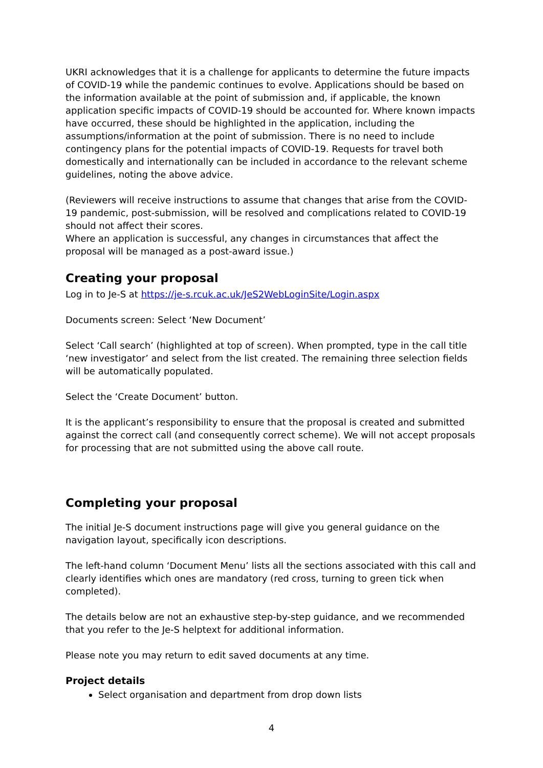UKRI acknowledges that it is a challenge for applicants to determine the future impacts of COVID-19 while the pandemic continues to evolve. Applications should be based on the information available at the point of submission and, if applicable, the known application specific impacts of COVID-19 should be accounted for. Where known impacts have occurred, these should be highlighted in the application, including the assumptions/information at the point of submission. There is no need to include contingency plans for the potential impacts of COVID-19. Requests for travel both domestically and internationally can be included in accordance to the relevant scheme guidelines, noting the above advice.
(Reviewers will receive instructions to assume that changes that arise from the COVID-19 pandemic, post-submission, will be resolved and complications related to COVID-19 should not affect their scores.
Where an application is successful, any changes in circumstances that affect the proposal will be managed as a post-award issue.)
Creating your proposal
Log in to Je-S at https://je-s.rcuk.ac.uk/JeS2WebLoginSite/Login.aspx
Documents screen: Select ‘New Document’
Select ‘Call search’ (highlighted at top of screen). When prompted, type in the call title ‘new investigator’ and select from the list created. The remaining three selection fields will be automatically populated.
Select the ‘Create Document’ button.
It is the applicant’s responsibility to ensure that the proposal is created and submitted against the correct call (and consequently correct scheme). We will not accept proposals for processing that are not submitted using the above call route.
Completing your proposal
The initial Je-S document instructions page will give you general guidance on the navigation layout, specifically icon descriptions.
The left-hand column ‘Document Menu’ lists all the sections associated with this call and clearly identifies which ones are mandatory (red cross, turning to green tick when completed).
The details below are not an exhaustive step-by-step guidance, and we recommended that you refer to the Je-S helptext for additional information.
Please note you may return to edit saved documents at any time.
Project details
Select organisation and department from drop down lists
4